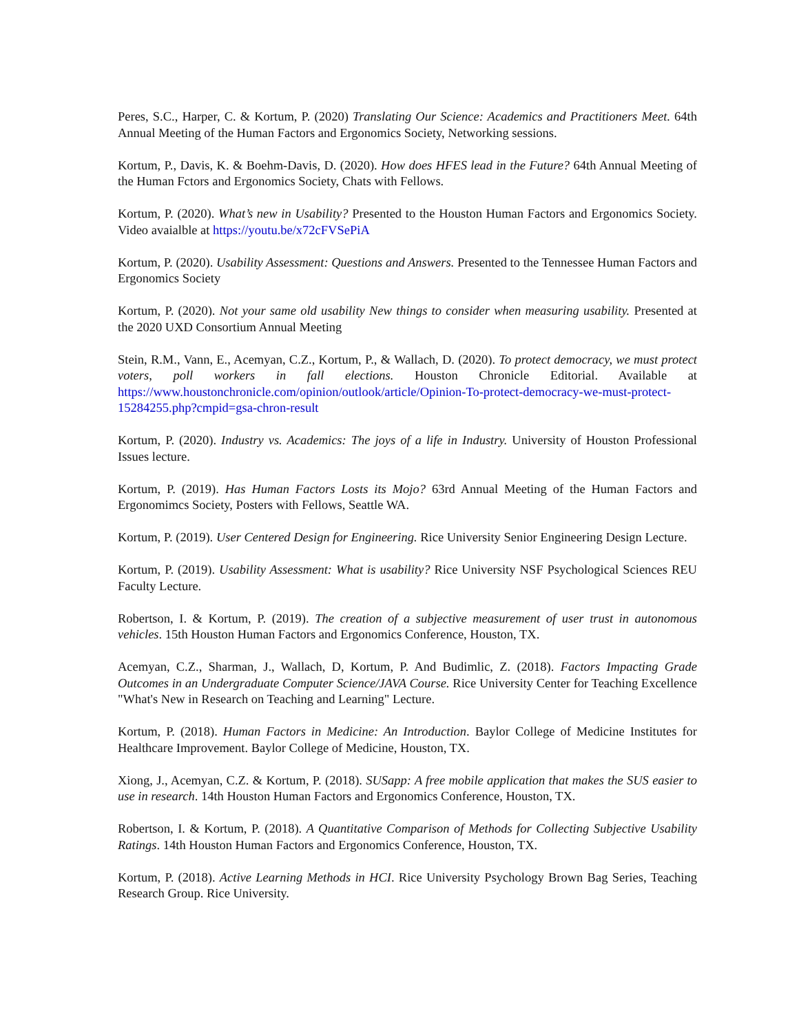Peres, S.C., Harper, C. & Kortum, P. (2020) Translating Our Science: Academics and Practitioners Meet. 64th Annual Meeting of the Human Factors and Ergonomics Society, Networking sessions.
Kortum, P., Davis, K. & Boehm-Davis, D. (2020). How does HFES lead in the Future? 64th Annual Meeting of the Human Fctors and Ergonomics Society, Chats with Fellows.
Kortum, P. (2020). What’s new in Usability? Presented to the Houston Human Factors and Ergonomics Society. Video avaialble at https://youtu.be/x72cFVSePiA
Kortum, P. (2020). Usability Assessment: Questions and Answers. Presented to the Tennessee Human Factors and Ergonomics Society
Kortum, P. (2020). Not your same old usability New things to consider when measuring usability. Presented at the 2020 UXD Consortium Annual Meeting
Stein, R.M., Vann, E., Acemyan, C.Z., Kortum, P., & Wallach, D. (2020). To protect democracy, we must protect voters, poll workers in fall elections. Houston Chronicle Editorial. Available at https://www.houstonchronicle.com/opinion/outlook/article/Opinion-To-protect-democracy-we-must-protect-15284255.php?cmpid=gsa-chron-result
Kortum, P. (2020). Industry vs. Academics: The joys of a life in Industry. University of Houston Professional Issues lecture.
Kortum, P. (2019). Has Human Factors Losts its Mojo? 63rd Annual Meeting of the Human Factors and Ergonomimcs Society, Posters with Fellows, Seattle WA.
Kortum, P. (2019). User Centered Design for Engineering. Rice University Senior Engineering Design Lecture.
Kortum, P. (2019). Usability Assessment: What is usability? Rice University NSF Psychological Sciences REU Faculty Lecture.
Robertson, I. & Kortum, P. (2019). The creation of a subjective measurement of user trust in autonomous vehicles. 15th Houston Human Factors and Ergonomics Conference, Houston, TX.
Acemyan, C.Z., Sharman, J., Wallach, D, Kortum, P. And Budimlic, Z. (2018). Factors Impacting Grade Outcomes in an Undergraduate Computer Science/JAVA Course. Rice University Center for Teaching Excellence "What's New in Research on Teaching and Learning" Lecture.
Kortum, P. (2018). Human Factors in Medicine: An Introduction. Baylor College of Medicine Institutes for Healthcare Improvement. Baylor College of Medicine, Houston, TX.
Xiong, J., Acemyan, C.Z. & Kortum, P. (2018). SUSapp: A free mobile application that makes the SUS easier to use in research. 14th Houston Human Factors and Ergonomics Conference, Houston, TX.
Robertson, I. & Kortum, P. (2018). A Quantitative Comparison of Methods for Collecting Subjective Usability Ratings. 14th Houston Human Factors and Ergonomics Conference, Houston, TX.
Kortum, P. (2018). Active Learning Methods in HCI. Rice University Psychology Brown Bag Series, Teaching Research Group. Rice University.